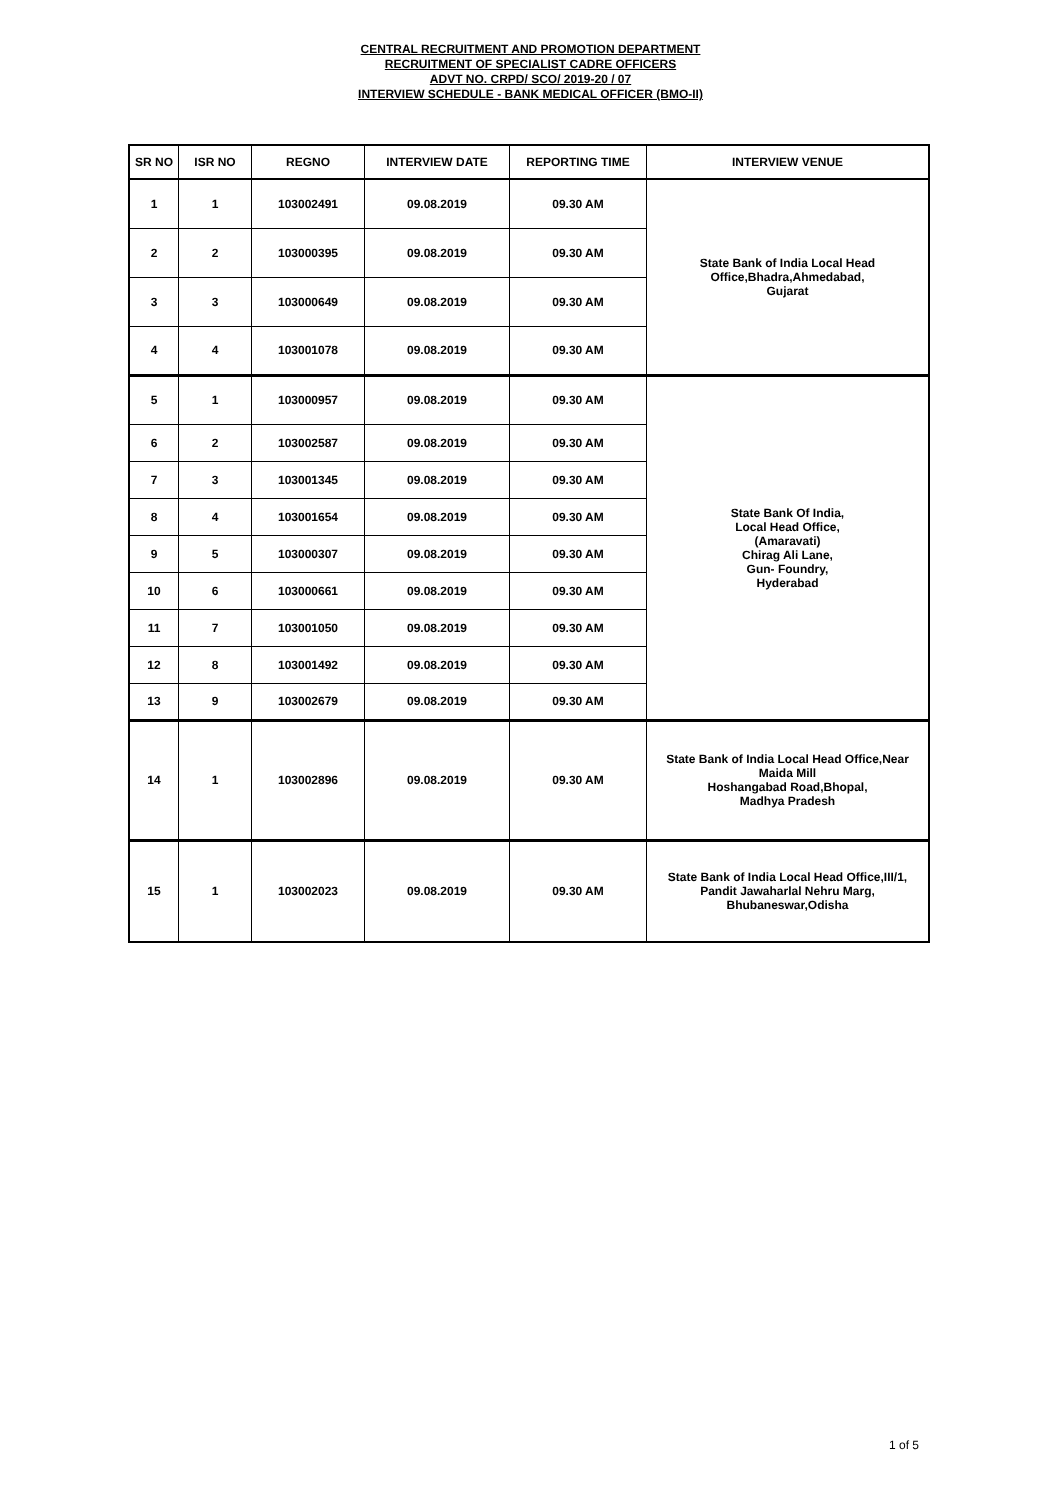CENTRAL RECRUITMENT AND PROMOTION DEPARTMENT
RECRUITMENT OF SPECIALIST CADRE OFFICERS
ADVT NO. CRPD/ SCO/ 2019-20 / 07
INTERVIEW SCHEDULE - BANK MEDICAL OFFICER (BMO-II)
| SR NO | ISR NO | REGNO | INTERVIEW DATE | REPORTING TIME | INTERVIEW VENUE |
| --- | --- | --- | --- | --- | --- |
| 1 | 1 | 103002491 | 09.08.2019 | 09.30 AM | State Bank of India Local Head Office,Bhadra,Ahmedabad, Gujarat |
| 2 | 2 | 103000395 | 09.08.2019 | 09.30 AM | |
| 3 | 3 | 103000649 | 09.08.2019 | 09.30 AM | |
| 4 | 4 | 103001078 | 09.08.2019 | 09.30 AM | |
| 5 | 1 | 103000957 | 09.08.2019 | 09.30 AM | State Bank Of India, Local Head Office, (Amaravati) Chirag Ali Lane, Gun- Foundry, Hyderabad |
| 6 | 2 | 103002587 | 09.08.2019 | 09.30 AM | |
| 7 | 3 | 103001345 | 09.08.2019 | 09.30 AM | |
| 8 | 4 | 103001654 | 09.08.2019 | 09.30 AM | |
| 9 | 5 | 103000307 | 09.08.2019 | 09.30 AM | |
| 10 | 6 | 103000661 | 09.08.2019 | 09.30 AM | |
| 11 | 7 | 103001050 | 09.08.2019 | 09.30 AM | |
| 12 | 8 | 103001492 | 09.08.2019 | 09.30 AM | |
| 13 | 9 | 103002679 | 09.08.2019 | 09.30 AM | |
| 14 | 1 | 103002896 | 09.08.2019 | 09.30 AM | State Bank of India Local Head Office,Near Maida Mill Hoshangabad Road,Bhopal, Madhya Pradesh |
| 15 | 1 | 103002023 | 09.08.2019 | 09.30 AM | State Bank of India Local Head Office,III/1, Pandit Jawaharlal Nehru Marg, Bhubaneswar,Odisha |
1 of 5